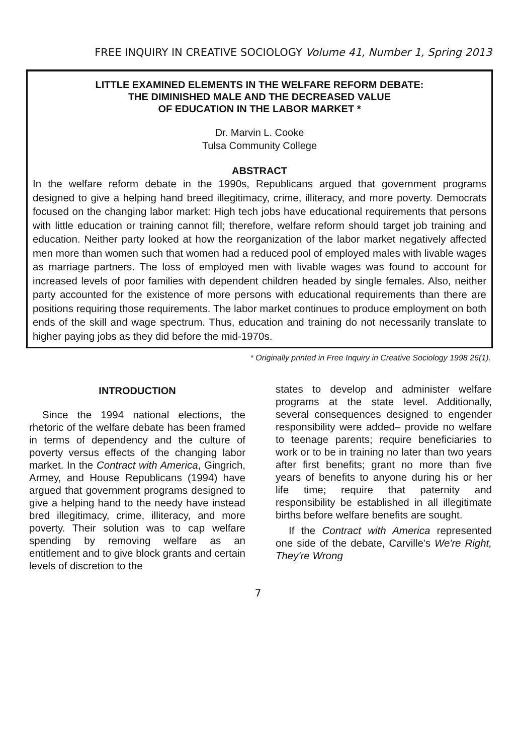FREE INQUIRY IN CREATIVE SOCIOLOGY Volume 41, Number 1, Spring 2013
LITTLE EXAMINED ELEMENTS IN THE WELFARE REFORM DEBATE:
THE DIMINISHED MALE AND THE DECREASED VALUE
OF EDUCATION IN THE LABOR MARKET *
Dr. Marvin L. Cooke
Tulsa Community College
ABSTRACT
In the welfare reform debate in the 1990s, Republicans argued that government programs designed to give a helping hand breed illegitimacy, crime, illiteracy, and more poverty. Democrats focused on the changing labor market: High tech jobs have educational requirements that persons with little education or training cannot fill; therefore, welfare reform should target job training and education. Neither party looked at how the reorganization of the labor market negatively affected men more than women such that women had a reduced pool of employed males with livable wages as marriage partners. The loss of employed men with livable wages was found to account for increased levels of poor families with dependent children headed by single females. Also, neither party accounted for the existence of more persons with educational requirements than there are positions requiring those requirements. The labor market continues to produce employment on both ends of the skill and wage spectrum. Thus, education and training do not necessarily translate to higher paying jobs as they did before the mid-1970s.
* Originally printed in Free Inquiry in Creative Sociology 1998 26(1).
INTRODUCTION
Since the 1994 national elections, the rhetoric of the welfare debate has been framed in terms of dependency and the culture of poverty versus effects of the changing labor market. In the Contract with America, Gingrich, Armey, and House Republicans (1994) have argued that government programs designed to give a helping hand to the needy have instead bred illegitimacy, crime, illiteracy, and more poverty. Their solution was to cap welfare spending by removing welfare as an entitlement and to give block grants and certain levels of discretion to the
states to develop and administer welfare programs at the state level. Additionally, several consequences designed to engender responsibility were added– provide no welfare to teenage parents; require beneficiaries to work or to be in training no later than two years after first benefits; grant no more than five years of benefits to anyone during his or her life time; require that paternity and responsibility be established in all illegitimate births before welfare benefits are sought.
If the Contract with America represented one side of the debate, Carville's We're Right, They're Wrong
7